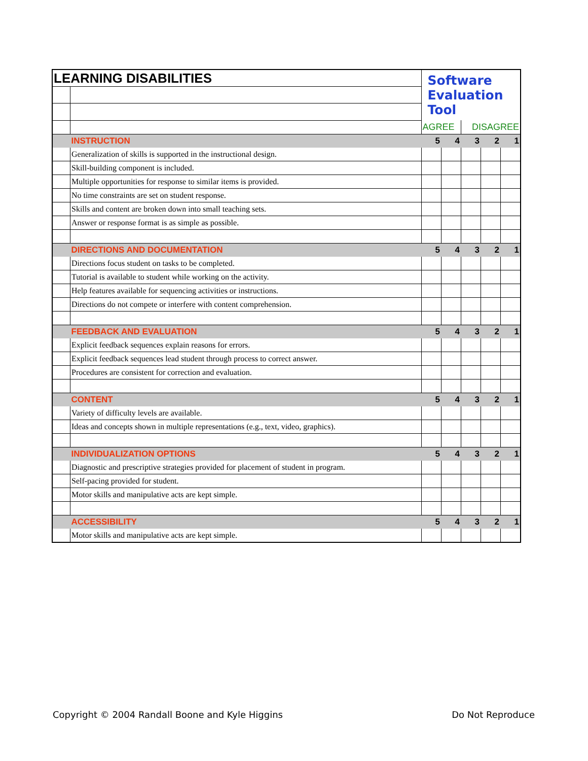| LEARNING DISABILITIES | | Software Evaluation Tool | | | | |
| | | AGREE | | DISAGREE | | |
| | INSTRUCTION | 5 | 4 | 3 | 2 | 1 |
| | Generalization of skills is supported in the instructional design. | | | | | |
| | Skill-building component is included. | | | | | |
| | Multiple opportunities for response to similar items is provided. | | | | | |
| | No time constraints are set on student response. | | | | | |
| | Skills and content are broken down into small teaching sets. | | | | | |
| | Answer or response format is as simple as possible. | | | | | |
| | DIRECTIONS AND DOCUMENTATION | 5 | 4 | 3 | 2 | 1 |
| | Directions focus student on tasks to be completed. | | | | | |
| | Tutorial is available to student while working on the activity. | | | | | |
| | Help features available for sequencing activities or instructions. | | | | | |
| | Directions do not compete or interfere with content comprehension. | | | | | |
| | FEEDBACK AND EVALUATION | 5 | 4 | 3 | 2 | 1 |
| | Explicit feedback sequences explain reasons for errors. | | | | | |
| | Explicit feedback sequences lead student through process to correct answer. | | | | | |
| | Procedures are consistent for correction and evaluation. | | | | | |
| | CONTENT | 5 | 4 | 3 | 2 | 1 |
| | Variety of difficulty levels are available. | | | | | |
| | Ideas and concepts shown in multiple representations (e.g., text, video, graphics). | | | | | |
| | INDIVIDUALIZATION OPTIONS | 5 | 4 | 3 | 2 | 1 |
| | Diagnostic and prescriptive strategies provided for placement of student in program. | | | | | |
| | Self-pacing provided for student. | | | | | |
| | Motor skills and manipulative acts are kept simple. | | | | | |
| | ACCESSIBILITY | 5 | 4 | 3 | 2 | 1 |
| | Motor skills and manipulative acts are kept simple. | | | | | |
Copyright © 2004 Randall Boone and Kyle Higgins Do Not Reproduce